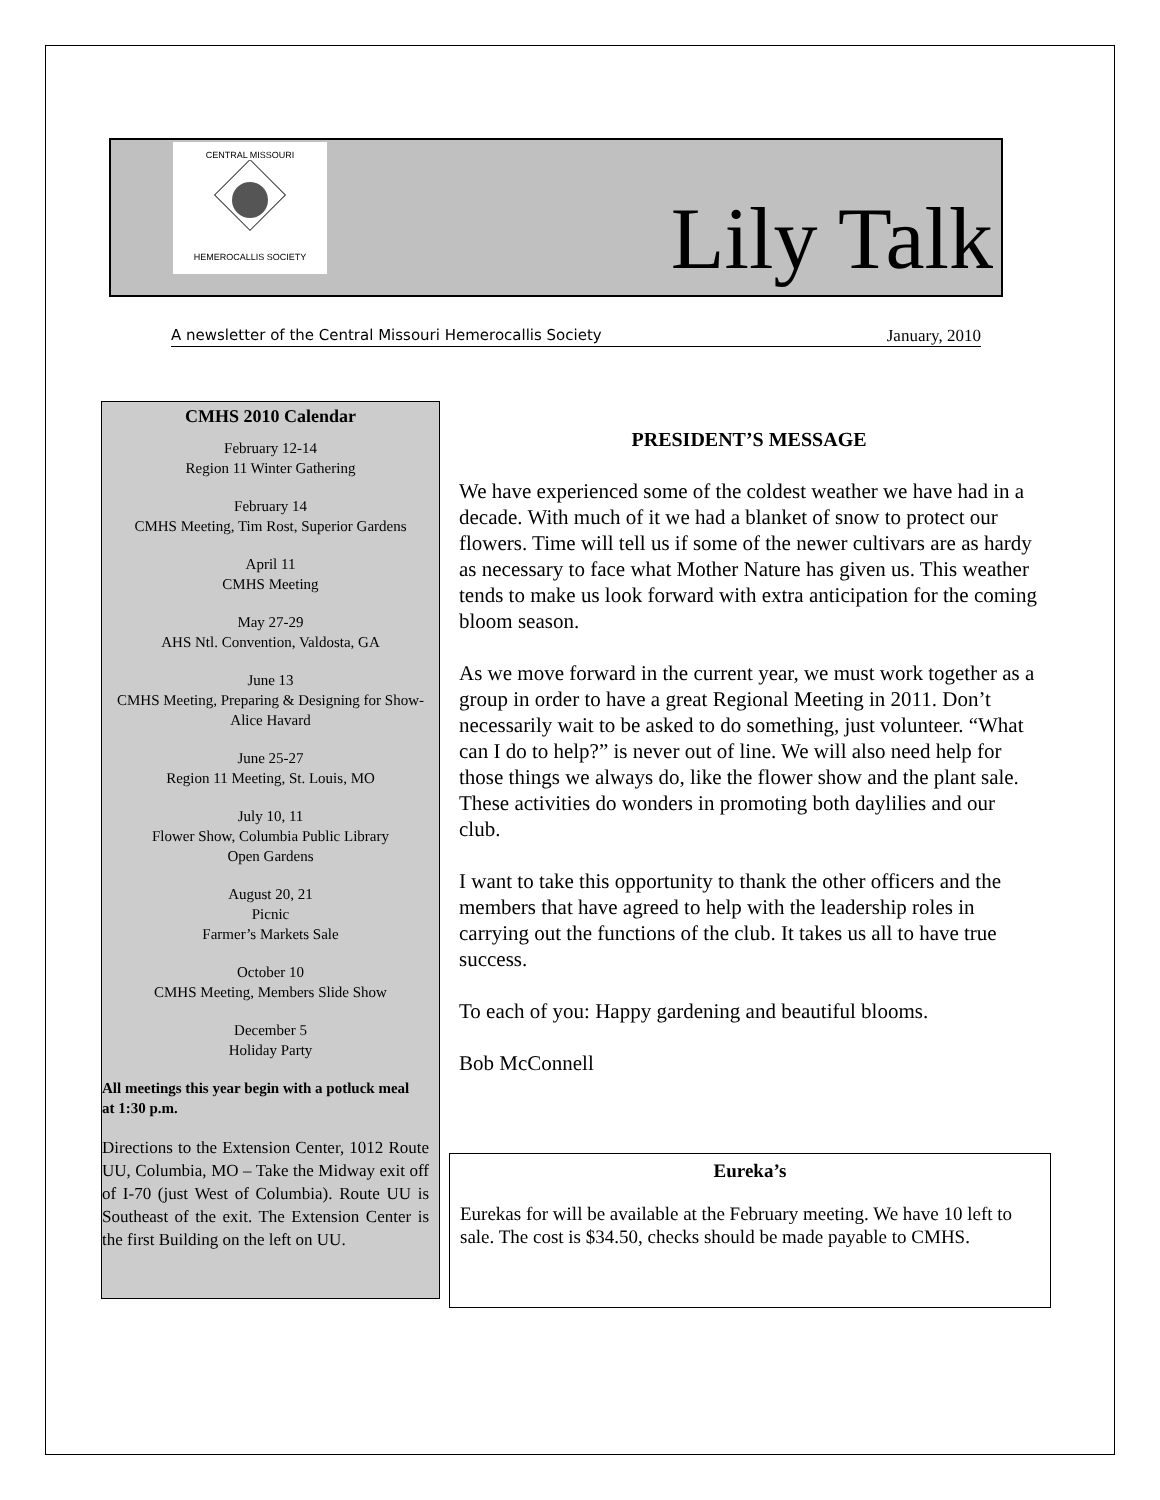CENTRAL MISSOURI
HEMEROCALLIS SOCIETY
Lily Talk
A newsletter of the Central Missouri Hemerocallis Society January, 2010
CMHS 2010 Calendar
February 12-14
Region 11 Winter Gathering
February 14
CMHS Meeting, Tim Rost, Superior Gardens
April 11
CMHS Meeting
May 27-29
AHS Ntl. Convention, Valdosta, GA
June 13
CMHS Meeting, Preparing & Designing for Show-Alice Havard
June 25-27
Region 11 Meeting, St. Louis, MO
July 10, 11
Flower Show, Columbia Public Library
Open Gardens
August 20, 21
Picnic
Farmer’s Markets Sale
October 10
CMHS Meeting, Members Slide Show
December 5
Holiday Party
All meetings this year begin with a potluck meal at 1:30 p.m.
Directions to the Extension Center, 1012 Route UU, Columbia, MO – Take the Midway exit off of I-70 (just West of Columbia). Route UU is Southeast of the exit. The Extension Center is the first Building on the left on UU.
PRESIDENT’S MESSAGE
We have experienced some of the coldest weather we have had in a decade. With much of it we had a blanket of snow to protect our flowers. Time will tell us if some of the newer cultivars are as hardy as necessary to face what Mother Nature has given us. This weather tends to make us look forward with extra anticipation for the coming bloom season.
As we move forward in the current year, we must work together as a group in order to have a great Regional Meeting in 2011. Don’t necessarily wait to be asked to do something, just volunteer. “What can I do to help?” is never out of line. We will also need help for those things we always do, like the flower show and the plant sale. These activities do wonders in promoting both daylilies and our club.
I want to take this opportunity to thank the other officers and the members that have agreed to help with the leadership roles in carrying out the functions of the club. It takes us all to have true success.
To each of you: Happy gardening and beautiful blooms.
Bob McConnell
Eureka’s
Eurekas for will be available at the February meeting. We have 10 left to sale. The cost is $34.50, checks should be made payable to CMHS.